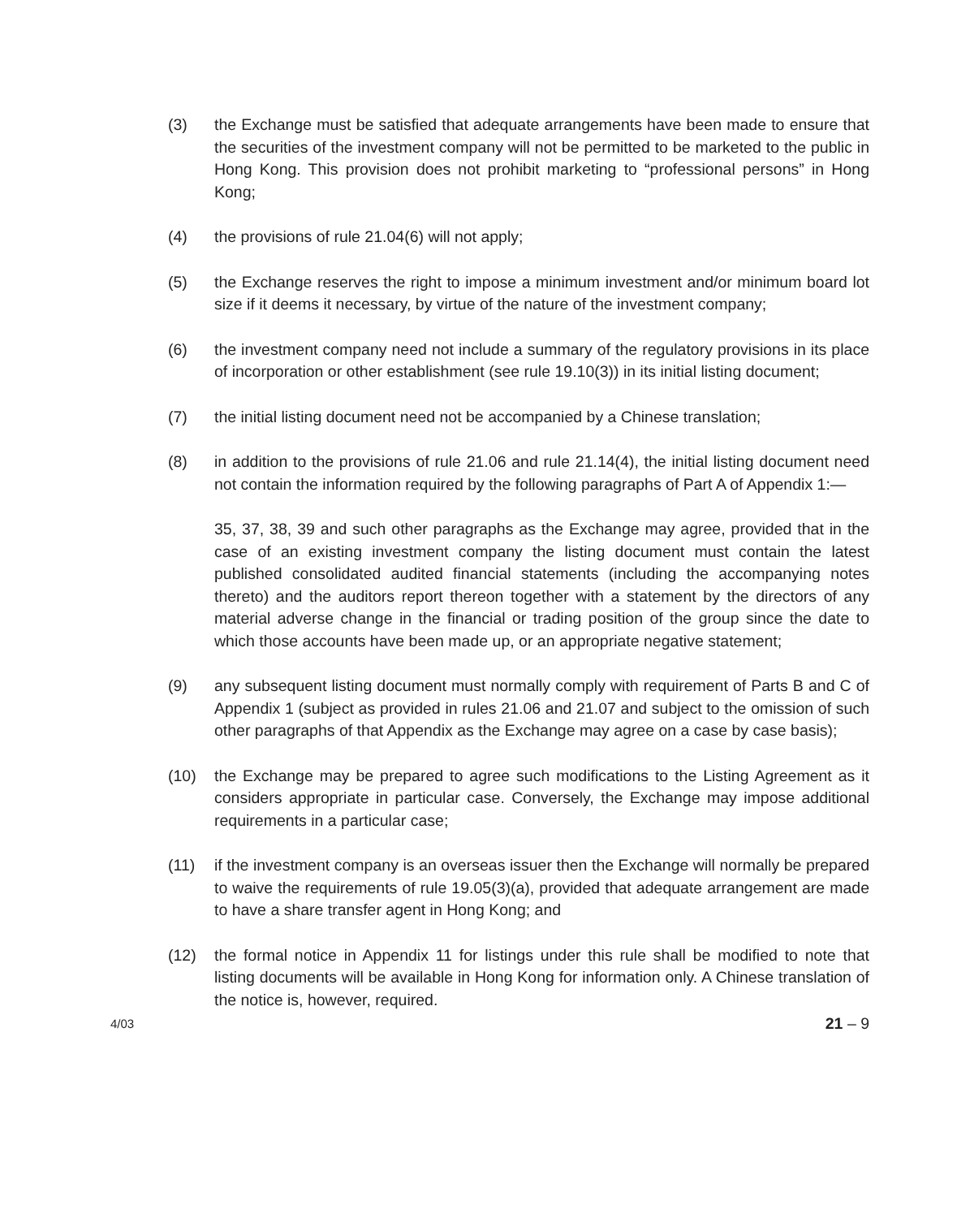(3) the Exchange must be satisfied that adequate arrangements have been made to ensure that the securities of the investment company will not be permitted to be marketed to the public in Hong Kong. This provision does not prohibit marketing to “professional persons” in Hong Kong;
(4) the provisions of rule 21.04(6) will not apply;
(5) the Exchange reserves the right to impose a minimum investment and/or minimum board lot size if it deems it necessary, by virtue of the nature of the investment company;
(6) the investment company need not include a summary of the regulatory provisions in its place of incorporation or other establishment (see rule 19.10(3)) in its initial listing document;
(7) the initial listing document need not be accompanied by a Chinese translation;
(8) in addition to the provisions of rule 21.06 and rule 21.14(4), the initial listing document need not contain the information required by the following paragraphs of Part A of Appendix 1:—
35, 37, 38, 39 and such other paragraphs as the Exchange may agree, provided that in the case of an existing investment company the listing document must contain the latest published consolidated audited financial statements (including the accompanying notes thereto) and the auditors report thereon together with a statement by the directors of any material adverse change in the financial or trading position of the group since the date to which those accounts have been made up, or an appropriate negative statement;
(9) any subsequent listing document must normally comply with requirement of Parts B and C of Appendix 1 (subject as provided in rules 21.06 and 21.07 and subject to the omission of such other paragraphs of that Appendix as the Exchange may agree on a case by case basis);
(10) the Exchange may be prepared to agree such modifications to the Listing Agreement as it considers appropriate in particular case. Conversely, the Exchange may impose additional requirements in a particular case;
(11) if the investment company is an overseas issuer then the Exchange will normally be prepared to waive the requirements of rule 19.05(3)(a), provided that adequate arrangement are made to have a share transfer agent in Hong Kong; and
(12) the formal notice in Appendix 11 for listings under this rule shall be modified to note that listing documents will be available in Hong Kong for information only. A Chinese translation of the notice is, however, required.
4/03 21 – 9